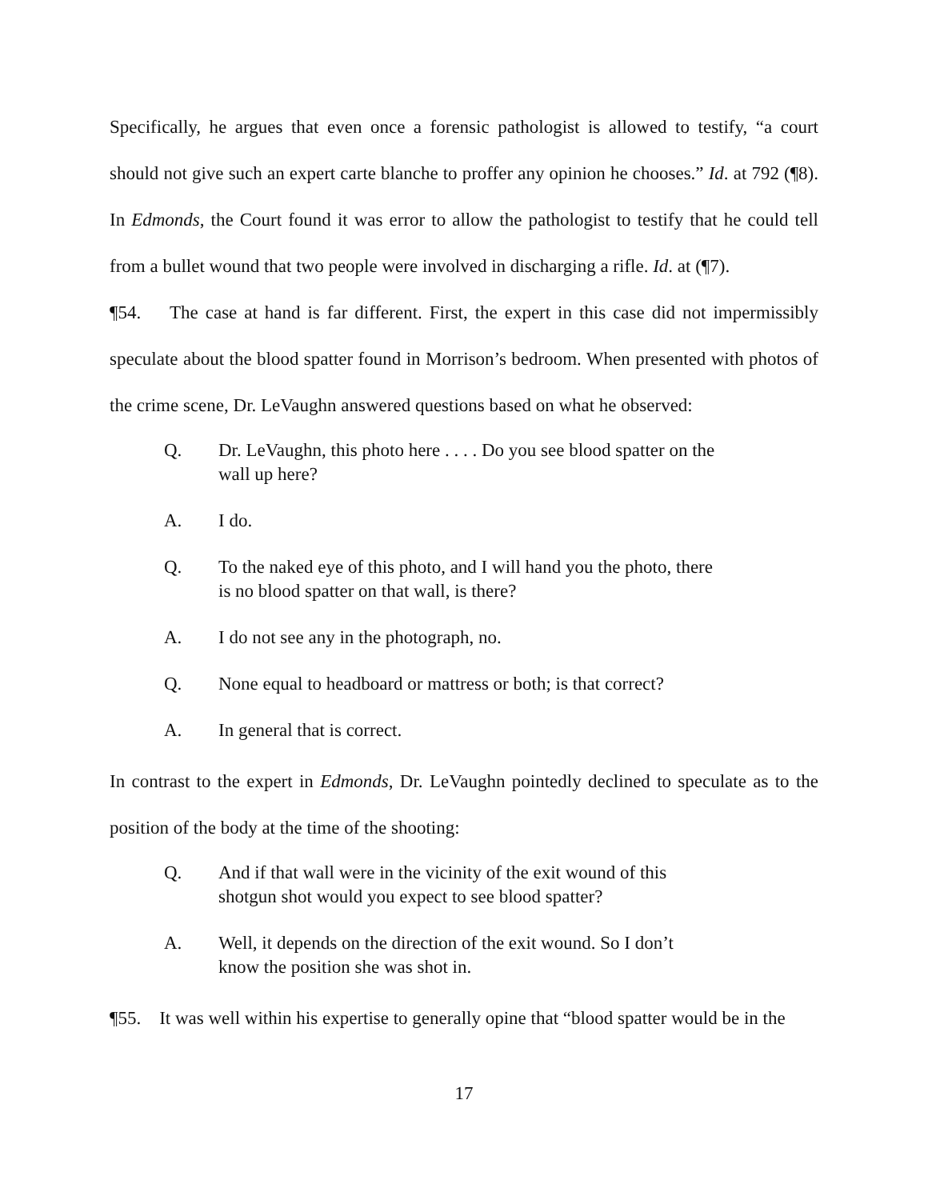Specifically, he argues that even once a forensic pathologist is allowed to testify, “a court should not give such an expert carte blanche to proffer any opinion he chooses.” Id. at 792 (¶8). In Edmonds, the Court found it was error to allow the pathologist to testify that he could tell from a bullet wound that two people were involved in discharging a rifle. Id. at (¶7).
¶54. The case at hand is far different. First, the expert in this case did not impermissibly speculate about the blood spatter found in Morrison’s bedroom. When presented with photos of the crime scene, Dr. LeVaughn answered questions based on what he observed:
Q. Dr. LeVaughn, this photo here . . . . Do you see blood spatter on the wall up here?
A. I do.
Q. To the naked eye of this photo, and I will hand you the photo, there is no blood spatter on that wall, is there?
A. I do not see any in the photograph, no.
Q. None equal to headboard or mattress or both; is that correct?
A. In general that is correct.
In contrast to the expert in Edmonds, Dr. LeVaughn pointedly declined to speculate as to the position of the body at the time of the shooting:
Q. And if that wall were in the vicinity of the exit wound of this shotgun shot would you expect to see blood spatter?
A. Well, it depends on the direction of the exit wound. So I don’t know the position she was shot in.
¶55. It was well within his expertise to generally opine that “blood spatter would be in the
17